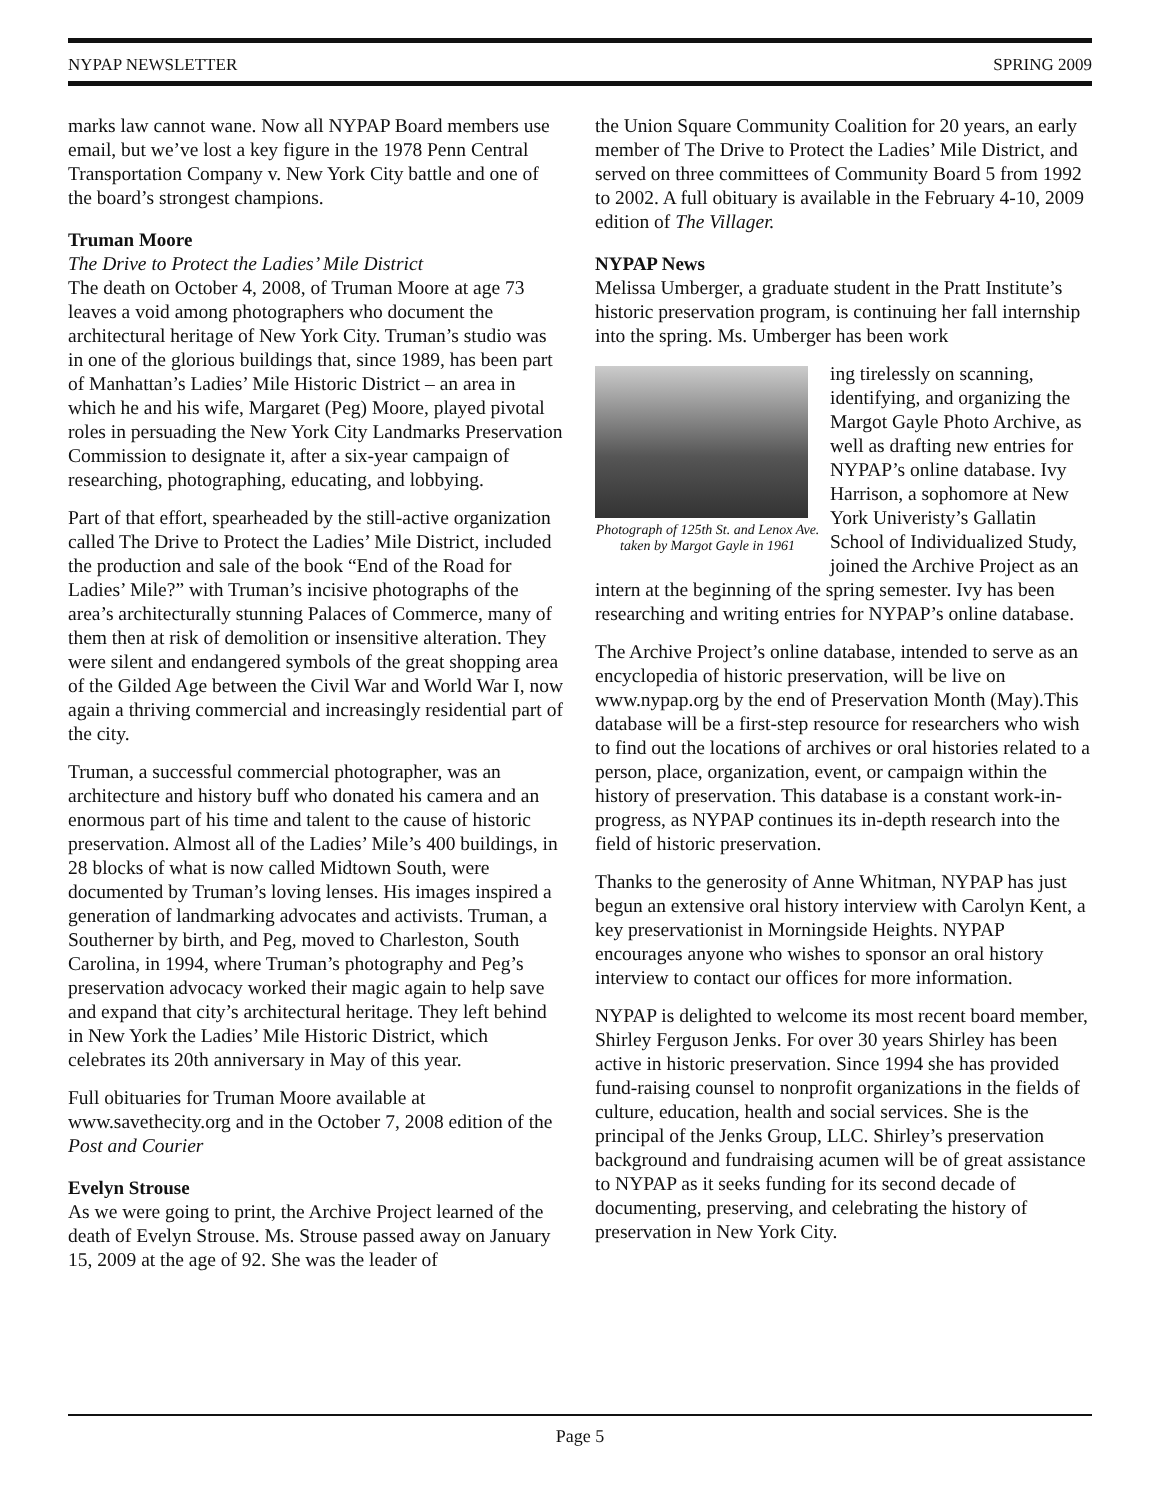NYPAP NEWSLETTER SPRING 2009
marks law cannot wane. Now all NYPAP Board members use email, but we’ve lost a key figure in the 1978 Penn Central Transportation Company v. New York City battle and one of the board’s strongest champions.
Truman Moore
The Drive to Protect the Ladies’ Mile District
The death on October 4, 2008, of Truman Moore at age 73 leaves a void among photographers who document the architectural heritage of New York City. Truman’s studio was in one of the glorious buildings that, since 1989, has been part of Manhattan’s Ladies’ Mile Historic District – an area in which he and his wife, Margaret (Peg) Moore, played pivotal roles in persuading the New York City Landmarks Preservation Commission to designate it, after a six-year campaign of researching, photographing, educating, and lobbying.
Part of that effort, spearheaded by the still-active organization called The Drive to Protect the Ladies’ Mile District, included the production and sale of the book “End of the Road for Ladies’ Mile?” with Truman’s incisive photographs of the area’s architecturally stunning Palaces of Commerce, many of them then at risk of demolition or insensitive alteration. They were silent and endangered symbols of the great shopping area of the Gilded Age between the Civil War and World War I, now again a thriving commercial and increasingly residential part of the city.
Truman, a successful commercial photographer, was an architecture and history buff who donated his camera and an enormous part of his time and talent to the cause of historic preservation. Almost all of the Ladies’ Mile’s 400 buildings, in 28 blocks of what is now called Midtown South, were documented by Truman’s loving lenses. His images inspired a generation of landmarking advocates and activists. Truman, a Southerner by birth, and Peg, moved to Charleston, South Carolina, in 1994, where Truman’s photography and Peg’s preservation advocacy worked their magic again to help save and expand that city’s architectural heritage. They left behind in New York the Ladies’ Mile Historic District, which celebrates its 20th anniversary in May of this year.
Full obituaries for Truman Moore available at www.savethecity.org and in the October 7, 2008 edition of the Post and Courier
Evelyn Strouse
As we were going to print, the Archive Project learned of the death of Evelyn Strouse. Ms. Strouse passed away on January 15, 2009 at the age of 92. She was the leader of
the Union Square Community Coalition for 20 years, an early member of The Drive to Protect the Ladies’ Mile District, and served on three committees of Community Board 5 from 1992 to 2002. A full obituary is available in the February 4-10, 2009 edition of The Villager.
NYPAP News
Melissa Umberger, a graduate student in the Pratt Institute’s historic preservation program, is continuing her fall internship into the spring. Ms. Umberger has been work
Photograph of 125th St. and Lenox Ave. taken by Margot Gayle in 1961
ing tirelessly on scanning, identifying, and organizing the Margot Gayle Photo Archive, as well as drafting new entries for NYPAP’s online database. Ivy Harrison, a sophomore at New York Univeristy’s Gallatin School of Individualized Study, joined the Archive Project as an intern at the beginning of the spring semester. Ivy has been researching and writing entries for NYPAP’s online database.
The Archive Project’s online database, intended to serve as an encyclopedia of historic preservation, will be live on www.nypap.org by the end of Preservation Month (May).This database will be a first-step resource for researchers who wish to find out the locations of archives or oral histories related to a person, place, organization, event, or campaign within the history of preservation. This database is a constant work-in-progress, as NYPAP continues its in-depth research into the field of historic preservation.
Thanks to the generosity of Anne Whitman, NYPAP has just begun an extensive oral history interview with Carolyn Kent, a key preservationist in Morningside Heights. NYPAP encourages anyone who wishes to sponsor an oral history interview to contact our offices for more information.
NYPAP is delighted to welcome its most recent board member, Shirley Ferguson Jenks. For over 30 years Shirley has been active in historic preservation. Since 1994 she has provided fund-raising counsel to nonprofit organizations in the fields of culture, education, health and social services. She is the principal of the Jenks Group, LLC. Shirley’s preservation background and fundraising acumen will be of great assistance to NYPAP as it seeks funding for its second decade of documenting, preserving, and celebrating the history of preservation in New York City.
Page 5